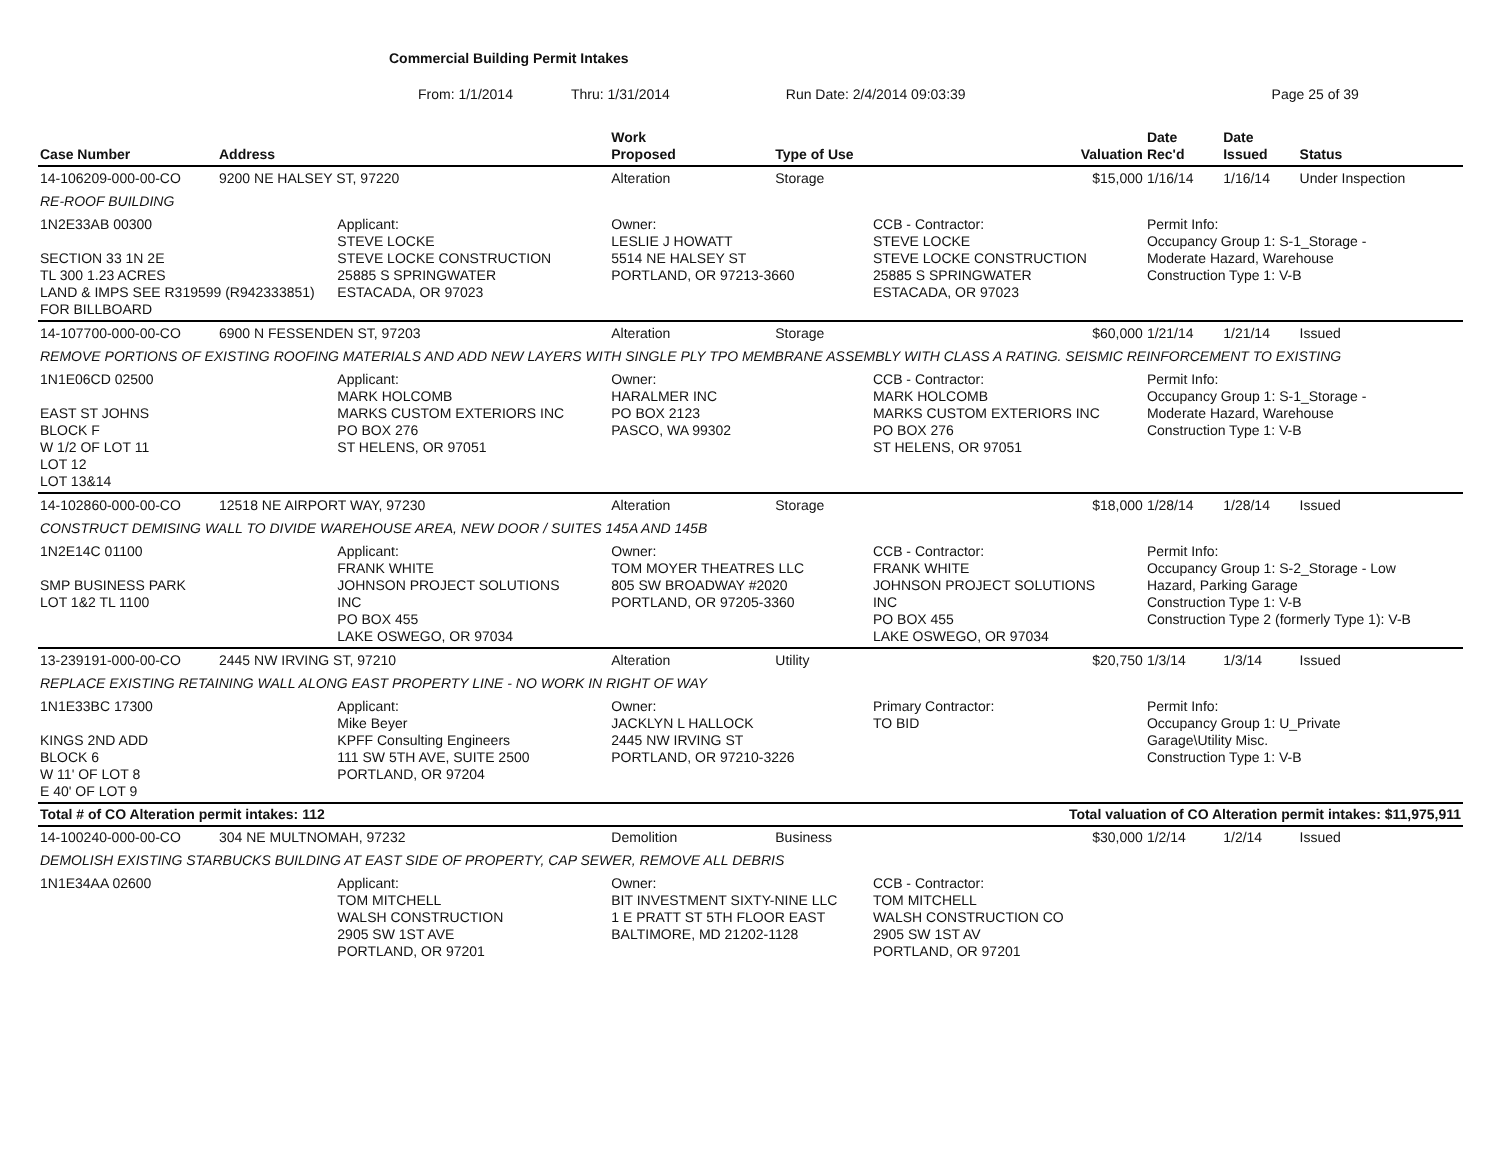Commercial Building Permit Intakes
From: 1/1/2014 Thru: 1/31/2014 Run Date: 2/4/2014 09:03:39 Page 25 of 39
| Case Number | Address | | Work Proposed | Type of Use | | Valuation | Date Rec'd | Date Issued | Status |
| --- | --- | --- | --- | --- | --- | --- | --- | --- | --- |
| 14-106209-000-00-CO | 9200 NE HALSEY ST, 97220 | | Alteration | Storage | | $15,000 | 1/16/14 | 1/16/14 | Under Inspection |
| RE-ROOF BUILDING | | | | | | | | | |
| 1N2E33AB 00300 SECTION 33 1N 2E TL 300 1.23 ACRES LAND & IMPS SEE R319599 (R942333851) FOR BILLBOARD | | Applicant: STEVE LOCKE STEVE LOCKE CONSTRUCTION 25885 S SPRINGWATER ESTACADA, OR 97023 | Owner: LESLIE J HOWATT 5514 NE HALSEY ST PORTLAND, OR 97213-3660 | | CCB - Contractor: STEVE LOCKE STEVE LOCKE CONSTRUCTION 25885 S SPRINGWATER ESTACADA, OR 97023 | | Permit Info: Occupancy Group 1: S-1_Storage - Moderate Hazard, Warehouse Construction Type 1: V-B | | |
| 14-107700-000-00-CO | 6900 N FESSENDEN ST, 97203 | | Alteration | Storage | | $60,000 | 1/21/14 | 1/21/14 | Issued |
| REMOVE PORTIONS OF EXISTING ROOFING MATERIALS AND ADD NEW LAYERS WITH SINGLE PLY TPO MEMBRANE ASSEMBLY WITH CLASS A RATING. SEISMIC REINFORCEMENT TO EXISTING | | | | | | | | | |
| 1N1E06CD 02500 EAST ST JOHNS BLOCK F W 1/2 OF LOT 11 LOT 12 LOT 13&14 | | Applicant: MARK HOLCOMB MARKS CUSTOM EXTERIORS INC PO BOX 276 ST HELENS, OR 97051 | Owner: HARALMER INC PO BOX 2123 PASCO, WA 99302 | | CCB - Contractor: MARK HOLCOMB MARKS CUSTOM EXTERIORS INC PO BOX 276 ST HELENS, OR 97051 | | Permit Info: Occupancy Group 1: S-1_Storage - Moderate Hazard, Warehouse Construction Type 1: V-B | | |
| 14-102860-000-00-CO | 12518 NE AIRPORT WAY, 97230 | | Alteration | Storage | | $18,000 | 1/28/14 | 1/28/14 | Issued |
| CONSTRUCT DEMISING WALL TO DIVIDE WAREHOUSE AREA, NEW DOOR / SUITES 145A AND 145B | | | | | | | | | |
| 1N2E14C 01100 SMP BUSINESS PARK LOT 1&2 TL 1100 | | Applicant: FRANK WHITE JOHNSON PROJECT SOLUTIONS INC PO BOX 455 LAKE OSWEGO, OR 97034 | Owner: TOM MOYER THEATRES LLC 805 SW BROADWAY #2020 PORTLAND, OR 97205-3360 | | CCB - Contractor: FRANK WHITE JOHNSON PROJECT SOLUTIONS INC PO BOX 455 LAKE OSWEGO, OR 97034 | | Permit Info: Occupancy Group 1: S-2_Storage - Low Hazard, Parking Garage Construction Type 1: V-B Construction Type 2 (formerly Type 1): V-B | | |
| 13-239191-000-00-CO | 2445 NW IRVING ST, 97210 | | Alteration | Utility | | $20,750 | 1/3/14 | 1/3/14 | Issued |
| REPLACE EXISTING RETAINING WALL ALONG EAST PROPERTY LINE - NO WORK IN RIGHT OF WAY | | | | | | | | | |
| 1N1E33BC 17300 KINGS 2ND ADD BLOCK 6 W 11' OF LOT 8 E 40' OF LOT 9 | | Applicant: Mike Beyer KPFF Consulting Engineers 111 SW 5TH AVE, SUITE 2500 PORTLAND, OR 97204 | Owner: JACKLYN L HALLOCK 2445 NW IRVING ST PORTLAND, OR 97210-3226 | | Primary Contractor: TO BID | | Permit Info: Occupancy Group 1: U_Private Garage\Utility Misc. Construction Type 1: V-B | | |
| Total # of CO Alteration permit intakes: 112 | | | | | Total valuation of CO Alteration permit intakes: $11,975,911 | | | | |
| 14-100240-000-00-CO | 304 NE MULTNOMAH, 97232 | | Demolition | Business | | $30,000 | 1/2/14 | 1/2/14 | Issued |
| DEMOLISH EXISTING STARBUCKS BUILDING AT EAST SIDE OF PROPERTY, CAP SEWER, REMOVE ALL DEBRIS | | | | | | | | | |
| 1N1E34AA 02600 | | Applicant: TOM MITCHELL WALSH CONSTRUCTION 2905 SW 1ST AVE PORTLAND, OR 97201 | Owner: BIT INVESTMENT SIXTY-NINE LLC 1 E PRATT ST 5TH FLOOR EAST BALTIMORE, MD 21202-1128 | | CCB - Contractor: TOM MITCHELL WALSH CONSTRUCTION CO 2905 SW 1ST AV PORTLAND, OR 97201 | | | | |